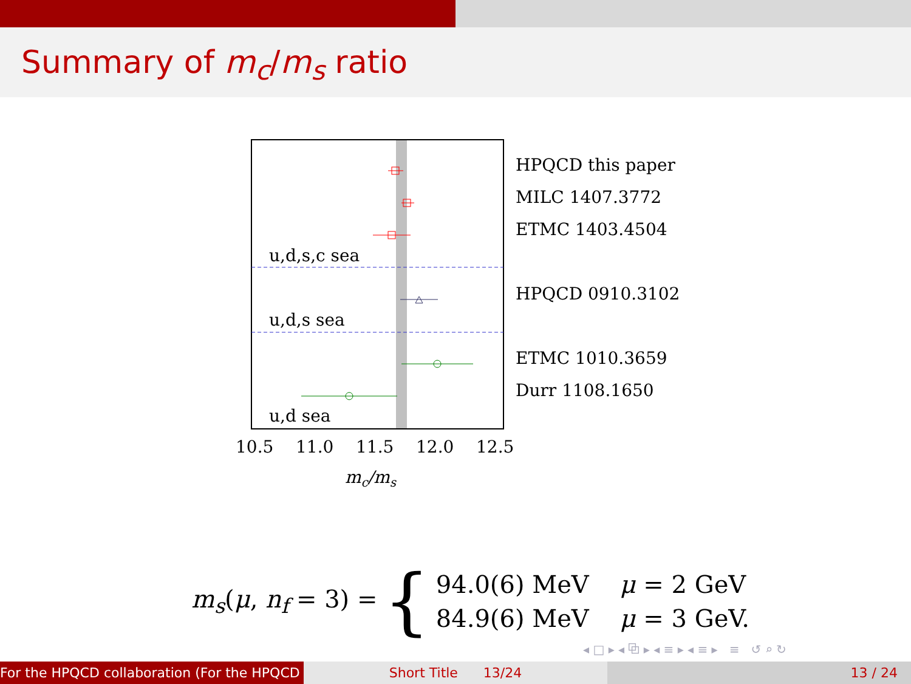Summary of m<sub>c</sub>/m<sub>s</sub> ratio
u,d,s,c sea
u,d,s sea
u,d sea
10.5
11.0
11.5
12.0
12.5
mc/ms
HPQCD this paper
MILC 1407.3772
ETMC 1403.4504
HPQCD 0910.3102
ETMC 1010.3659
Durr 1108.1650
m<sub>s</sub>(μ, n<sub>f</sub> = 3) = {
94.0(6) MeV μ = 2 GeV
84.9(6) MeV μ = 3 GeV.
◂ □ ▸ ◂ ⧉ ▸ ◂ ≡ ▸ ◂ ≡ ▸ ≡ ↺ ⌕ ↻
For the HPQCD collaboration (For the HPQCD Short Title 13/24 13 / 24